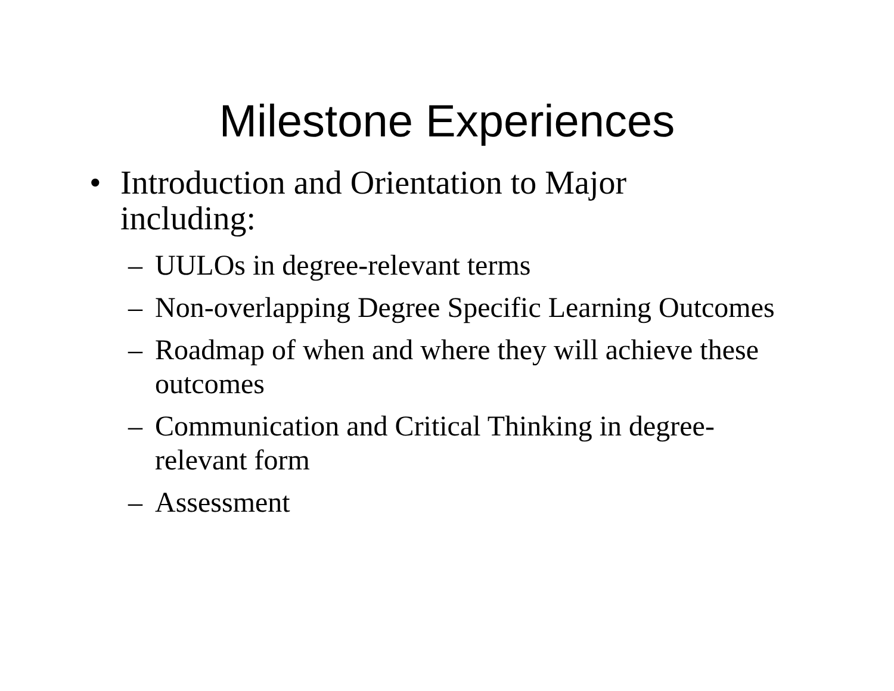Milestone Experiences
• Introduction and Orientation to Major including:
– UULOs in degree-relevant terms
– Non-overlapping Degree Specific Learning Outcomes
– Roadmap of when and where they will achieve these outcomes
– Communication and Critical Thinking in degree-relevant form
– Assessment